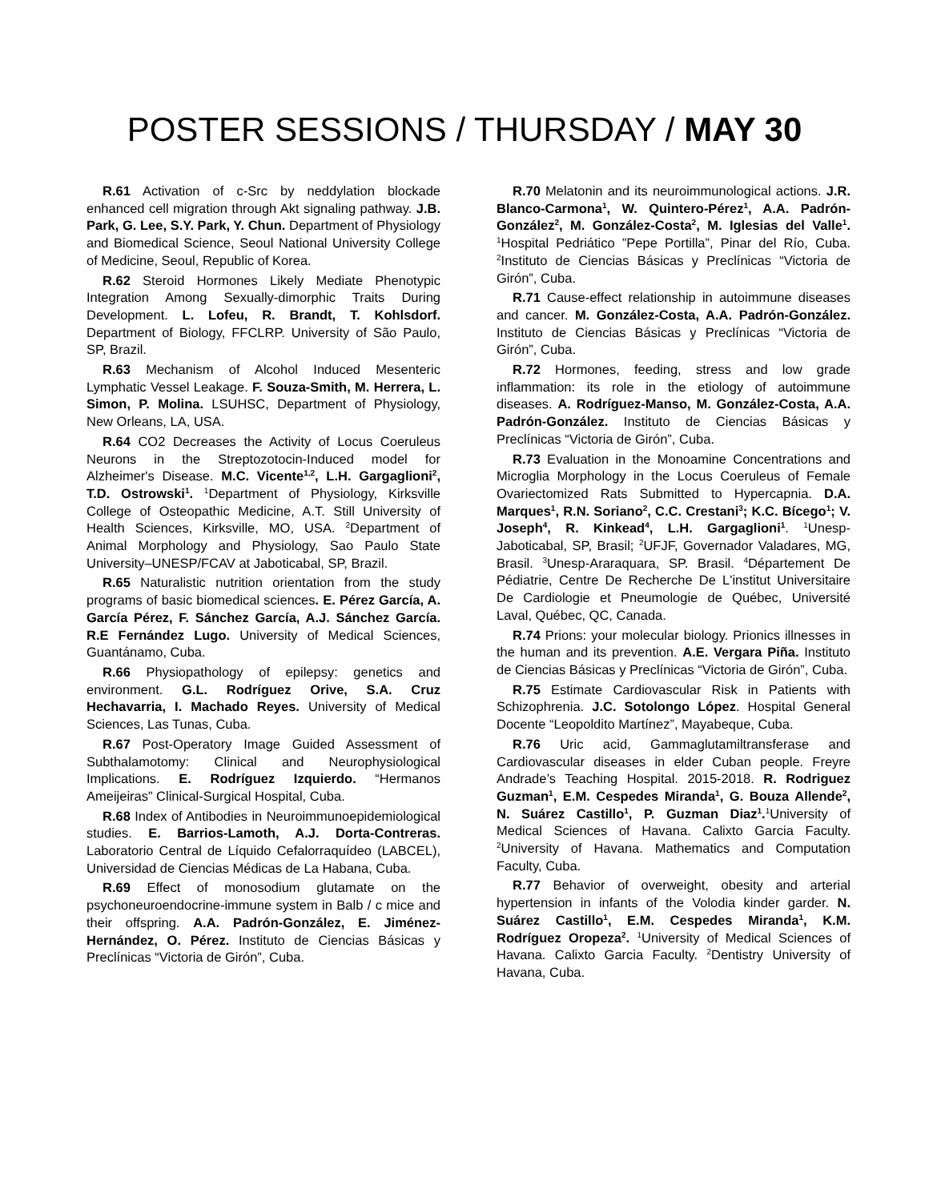POSTER SESSIONS / THURSDAY / MAY 30
R.61 Activation of c-Src by neddylation blockade enhanced cell migration through Akt signaling pathway. J.B. Park, G. Lee, S.Y. Park, Y. Chun. Department of Physiology and Biomedical Science, Seoul National University College of Medicine, Seoul, Republic of Korea.
R.62 Steroid Hormones Likely Mediate Phenotypic Integration Among Sexually-dimorphic Traits During Development. L. Lofeu, R. Brandt, T. Kohlsdorf. Department of Biology, FFCLRP. University of São Paulo, SP, Brazil.
R.63 Mechanism of Alcohol Induced Mesenteric Lymphatic Vessel Leakage. F. Souza-Smith, M. Herrera, L. Simon, P. Molina. LSUHSC, Department of Physiology, New Orleans, LA, USA.
R.64 CO2 Decreases the Activity of Locus Coeruleus Neurons in the Streptozotocin-Induced model for Alzheimer's Disease. M.C. Vicente<sup>1,2</sup>, L.H. Gargaglioni<sup>2</sup>, T.D. Ostrowski<sup>1</sup>. <sup>1</sup>Department of Physiology, Kirksville College of Osteopathic Medicine, A.T. Still University of Health Sciences, Kirksville, MO, USA. <sup>2</sup>Department of Animal Morphology and Physiology, Sao Paulo State University–UNESP/FCAV at Jaboticabal, SP, Brazil.
R.65 Naturalistic nutrition orientation from the study programs of basic biomedical sciences. E. Pérez García, A. García Pérez, F. Sánchez García, A.J. Sánchez García. R.E Fernández Lugo. University of Medical Sciences, Guantánamo, Cuba.
R.66 Physiopathology of epilepsy: genetics and environment. G.L. Rodríguez Orive, S.A. Cruz Hechavarria, I. Machado Reyes. University of Medical Sciences, Las Tunas, Cuba.
R.67 Post-Operatory Image Guided Assessment of Subthalamotomy: Clinical and Neurophysiological Implications. E. Rodríguez Izquierdo. “Hermanos Ameijeiras” Clinical-Surgical Hospital, Cuba.
R.68 Index of Antibodies in Neuroimmunoepidemiological studies. E. Barrios-Lamoth, A.J. Dorta-Contreras. Laboratorio Central de Líquido Cefalorraquídeo (LABCEL), Universidad de Ciencias Médicas de La Habana, Cuba.
R.69 Effect of monosodium glutamate on the psychoneuroendocrine-immune system in Balb / c mice and their offspring. A.A. Padrón-González, E. Jiménez-Hernández, O. Pérez. Instituto de Ciencias Básicas y Preclínicas “Victoria de Girón”, Cuba.
R.70 Melatonin and its neuroimmunological actions. J.R. Blanco-Carmona<sup>1</sup>, W. Quintero-Pérez<sup>1</sup>, A.A. Padrón-González<sup>2</sup>, M. González-Costa<sup>2</sup>, M. Iglesias del Valle<sup>1</sup>. <sup>1</sup>Hospital Pedriático ”Pepe Portilla”, Pinar del Río, Cuba. <sup>2</sup>Instituto de Ciencias Básicas y Preclínicas “Victoria de Girón”, Cuba.
R.71 Cause-effect relationship in autoimmune diseases and cancer. M. González-Costa, A.A. Padrón-González. Instituto de Ciencias Básicas y Preclínicas “Victoria de Girón”, Cuba.
R.72 Hormones, feeding, stress and low grade inflammation: its role in the etiology of autoimmune diseases. A. Rodríguez-Manso, M. González-Costa, A.A. Padrón-González. Instituto de Ciencias Básicas y Preclínicas “Victoria de Girón”, Cuba.
R.73 Evaluation in the Monoamine Concentrations and Microglia Morphology in the Locus Coeruleus of Female Ovariectomized Rats Submitted to Hypercapnia. D.A. Marques<sup>1</sup>, R.N. Soriano<sup>2</sup>, C.C. Crestani<sup>3</sup>; K.C. Bícego<sup>1</sup>; V. Joseph<sup>4</sup>, R. Kinkead<sup>4</sup>, L.H. Gargaglioni<sup>1</sup>. <sup>1</sup>Unesp- Jaboticabal, SP, Brasil; <sup>2</sup>UFJF, Governador Valadares, MG, Brasil. <sup>3</sup>Unesp-Araraquara, SP. Brasil. <sup>4</sup>Département De Pédiatrie, Centre De Recherche De L'institut Universitaire De Cardiologie et Pneumologie de Québec, Université Laval, Québec, QC, Canada.
R.74 Prions: your molecular biology. Prionics illnesses in the human and its prevention. A.E. Vergara Piña. Instituto de Ciencias Básicas y Preclínicas “Victoria de Girón”, Cuba.
R.75 Estimate Cardiovascular Risk in Patients with Schizophrenia. J.C. Sotolongo López. Hospital General Docente “Leopoldito Martínez”, Mayabeque, Cuba.
R.76 Uric acid, Gammaglutamiltransferase and Cardiovascular diseases in elder Cuban people. Freyre Andrade’s Teaching Hospital. 2015-2018. R. Rodriguez Guzman<sup>1</sup>, E.M. Cespedes Miranda<sup>1</sup>, G. Bouza Allende<sup>2</sup>, N. Suárez Castillo<sup>1</sup>, P. Guzman Diaz<sup>1</sup>.<sup>1</sup>University of Medical Sciences of Havana. Calixto Garcia Faculty. <sup>2</sup>University of Havana. Mathematics and Computation Faculty, Cuba.
R.77 Behavior of overweight, obesity and arterial hypertension in infants of the Volodia kinder garder. N. Suárez Castillo<sup>1</sup>, E.M. Cespedes Miranda<sup>1</sup>, K.M. Rodríguez Oropeza<sup>2</sup>. <sup>1</sup>University of Medical Sciences of Havana. Calixto Garcia Faculty. <sup>2</sup>Dentistry University of Havana, Cuba.